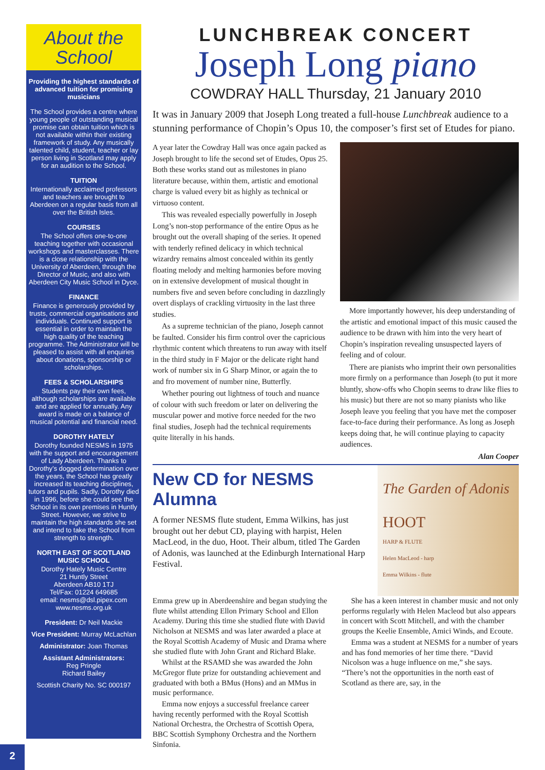About the
School
Providing the highest standards of advanced tuition for promising musicians
The School provides a centre where young people of outstanding musical promise can obtain tuition which is not available within their existing framework of study. Any musically talented child, student, teacher or lay person living in Scotland may apply for an audition to the School.
TUITION
Internationally acclaimed professors and teachers are brought to Aberdeen on a regular basis from all over the British Isles.
COURSES
The School offers one-to-one teaching together with occasional workshops and masterclasses. There is a close relationship with the University of Aberdeen, through the Director of Music, and also with Aberdeen City Music School in Dyce.
FINANCE
Finance is generously provided by trusts, commercial organisations and individuals. Continued support is essential in order to maintain the high quality of the teaching programme. The Administrator will be pleased to assist with all enquiries about donations, sponsorship or scholarships.
FEES & SCHOLARSHIPS
Students pay their own fees, although scholarships are available and are applied for annually. Any award is made on a balance of musical potential and financial need.
DOROTHY HATELY
Dorothy founded NESMS in 1975 with the support and encouragement of Lady Aberdeen. Thanks to Dorothy’s dogged determination over the years, the School has greatly increased its teaching disciplines, tutors and pupils. Sadly, Dorothy died in 1996, before she could see the School in its own premises in Huntly Street. However, we strive to maintain the high standards she set and intend to take the School from strength to strength.
NORTH EAST OF SCOTLAND MUSIC SCHOOL
Dorothy Hately Music Centre
21 Huntly Street
Aberdeen AB10 1TJ
Tel/Fax: 01224 649685
email: nesms@dsl.pipex.com
www.nesms.org.uk
President: Dr Neil Mackie
Vice President: Murray McLachlan
Administrator: Joan Thomas
Assistant Administrators:
Reg Pringle
Richard Bailey
Scottish Charity No. SC 000197
LUNCHBREAK CONCERT
Joseph Long piano
COWDRAY HALL Thursday, 21 January 2010
It was in January 2009 that Joseph Long treated a full-house Lunchbreak audience to a stunning performance of Chopin’s Opus 10, the composer’s first set of Etudes for piano.
A year later the Cowdray Hall was once again packed as Joseph brought to life the second set of Etudes, Opus 25. Both these works stand out as milestones in piano literature because, within them, artistic and emotional charge is valued every bit as highly as technical or virtuoso content.
This was revealed especially powerfully in Joseph Long’s non-stop performance of the entire Opus as he brought out the overall shaping of the series. It opened with tenderly refined delicacy in which technical wizardry remains almost concealed within its gently floating melody and melting harmonies before moving on in extensive development of musical thought in numbers five and seven before concluding in dazzlingly overt displays of crackling virtuosity in the last three studies.
As a supreme technician of the piano, Joseph cannot be faulted. Consider his firm control over the capricious rhythmic content which threatens to run away with itself in the third study in F Major or the delicate right hand work of number six in G Sharp Minor, or again the to and fro movement of number nine, Butterfly.
Whether pouring out lightness of touch and nuance of colour with such freedom or later on delivering the muscular power and motive force needed for the two final studies, Joseph had the technical requirements quite literally in his hands.
More importantly however, his deep understanding of the artistic and emotional impact of this music caused the audience to be drawn with him into the very heart of Chopin’s inspiration revealing unsuspected layers of feeling and of colour.
There are pianists who imprint their own personalities more firmly on a performance than Joseph (to put it more bluntly, show-offs who Chopin seems to draw like flies to his music) but there are not so many pianists who like Joseph leave you feeling that you have met the composer face-to-face during their performance. As long as Joseph keeps doing that, he will continue playing to capacity audiences.
Alan Cooper
New CD for NESMS Alumna
A former NESMS flute student, Emma Wilkins, has just brought out her debut CD, playing with harpist, Helen MacLeod, in the duo, Hoot. Their album, titled The Garden of Adonis, was launched at the Edinburgh International Harp Festival.
The Garden of Adonis
HOOT
HARP & FLUTE
Helen MacLeod - harp
Emma Wilkins - flute
Emma grew up in Aberdeenshire and began studying the flute whilst attending Ellon Primary School and Ellon Academy. During this time she studied flute with David Nicholson at NESMS and was later awarded a place at the Royal Scottish Academy of Music and Drama where she studied flute with John Grant and Richard Blake.
Whilst at the RSAMD she was awarded the John McGregor flute prize for outstanding achievement and graduated with both a BMus (Hons) and an MMus in music performance.
Emma now enjoys a successful freelance career having recently performed with the Royal Scottish National Orchestra, the Orchestra of Scottish Opera, BBC Scottish Symphony Orchestra and the Northern Sinfonia.
She has a keen interest in chamber music and not only performs regularly with Helen Macleod but also appears in concert with Scott Mitchell, and with the chamber groups the Keelie Ensemble, Amici Winds, and Ecoute.
Emma was a student at NESMS for a number of years and has fond memories of her time there. “David Nicolson was a huge influence on me,” she says. “There’s not the opportunities in the north east of Scotland as there are, say, in the
2